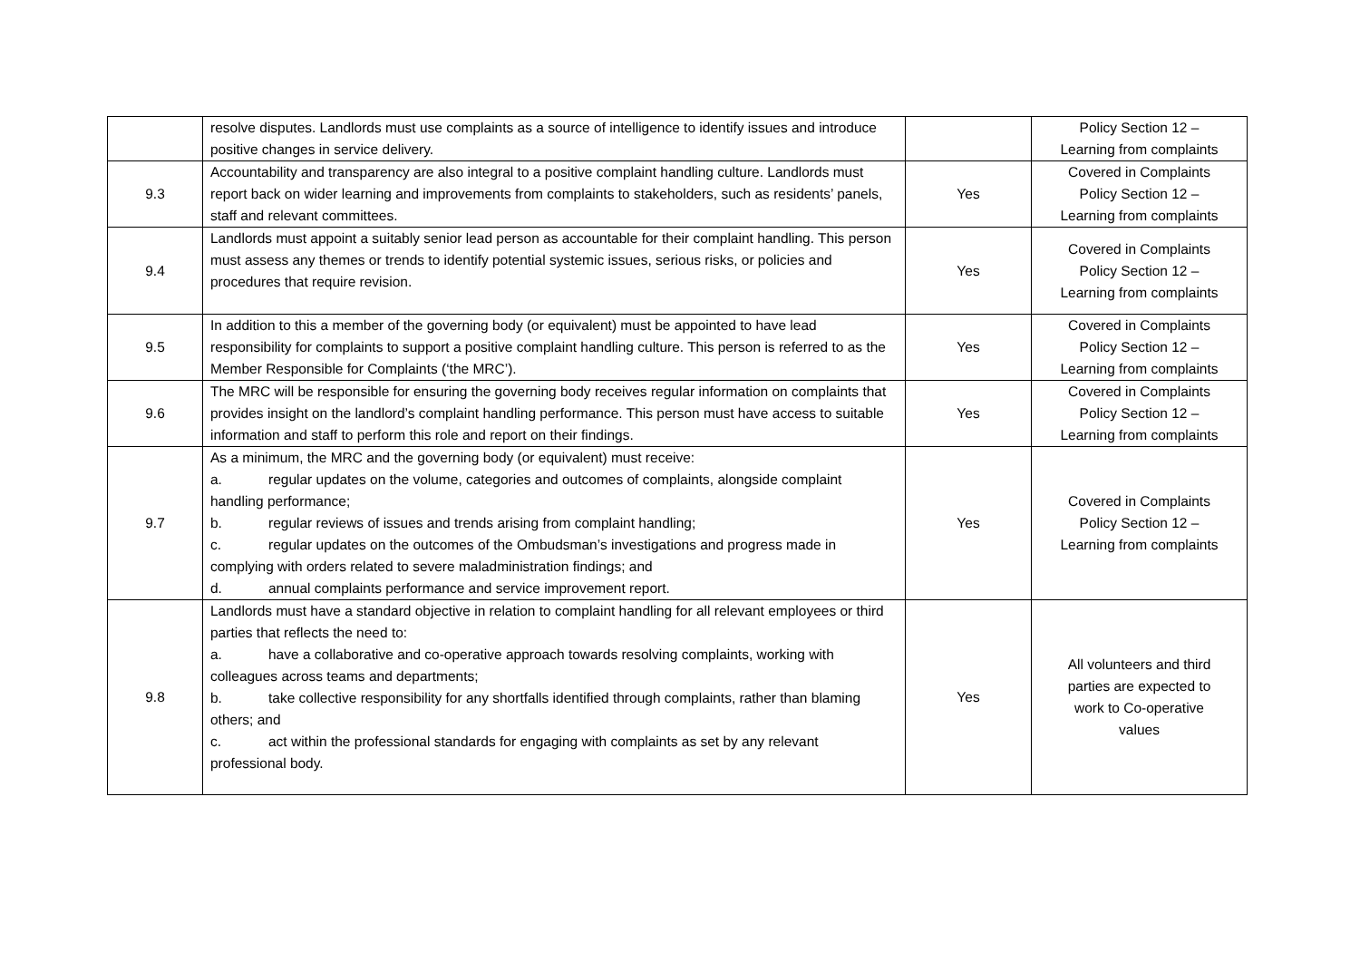| | resolve disputes. Landlords must use complaints as a source of intelligence to identify issues and introduce positive changes in service delivery. | | Policy Section 12 – Learning from complaints |
| 9.3 | Accountability and transparency are also integral to a positive complaint handling culture. Landlords must report back on wider learning and improvements from complaints to stakeholders, such as residents’ panels, staff and relevant committees. | Yes | Covered in Complaints Policy Section 12 – Learning from complaints |
| 9.4 | Landlords must appoint a suitably senior lead person as accountable for their complaint handling. This person must assess any themes or trends to identify potential systemic issues, serious risks, or policies and procedures that require revision. | Yes | Covered in Complaints Policy Section 12 – Learning from complaints |
| 9.5 | In addition to this a member of the governing body (or equivalent) must be appointed to have lead responsibility for complaints to support a positive complaint handling culture. This person is referred to as the Member Responsible for Complaints (‘the MRC’). | Yes | Covered in Complaints Policy Section 12 – Learning from complaints |
| 9.6 | The MRC will be responsible for ensuring the governing body receives regular information on complaints that provides insight on the landlord’s complaint handling performance. This person must have access to suitable information and staff to perform this role and report on their findings. | Yes | Covered in Complaints Policy Section 12 – Learning from complaints |
| 9.7 | As a minimum, the MRC and the governing body (or equivalent) must receive: a. regular updates on the volume, categories and outcomes of complaints, alongside complaint handling performance; b. regular reviews of issues and trends arising from complaint handling; c. regular updates on the outcomes of the Ombudsman’s investigations and progress made in complying with orders related to severe maladministration findings; and d. annual complaints performance and service improvement report. | Yes | Covered in Complaints Policy Section 12 – Learning from complaints |
| 9.8 | Landlords must have a standard objective in relation to complaint handling for all relevant employees or third parties that reflects the need to: a. have a collaborative and co-operative approach towards resolving complaints, working with colleagues across teams and departments; b. take collective responsibility for any shortfalls identified through complaints, rather than blaming others; and c. act within the professional standards for engaging with complaints as set by any relevant professional body. | Yes | All volunteers and third parties are expected to work to Co-operative values |